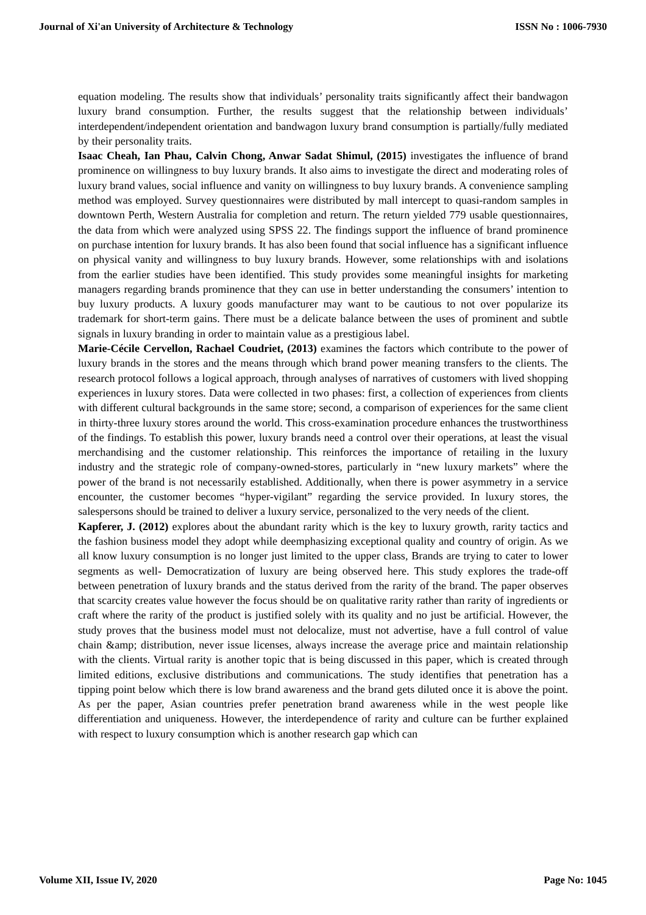Journal of Xi'an University of Architecture & Technology ISSN No : 1006-7930
equation modeling. The results show that individuals’ personality traits significantly affect their bandwagon luxury brand consumption. Further, the results suggest that the relationship between individuals’ interdependent/independent orientation and bandwagon luxury brand consumption is partially/fully mediated by their personality traits.
Isaac Cheah, Ian Phau, Calvin Chong, Anwar Sadat Shimul, (2015) investigates the influence of brand prominence on willingness to buy luxury brands. It also aims to investigate the direct and moderating roles of luxury brand values, social influence and vanity on willingness to buy luxury brands. A convenience sampling method was employed. Survey questionnaires were distributed by mall intercept to quasi-random samples in downtown Perth, Western Australia for completion and return. The return yielded 779 usable questionnaires, the data from which were analyzed using SPSS 22. The findings support the influence of brand prominence on purchase intention for luxury brands. It has also been found that social influence has a significant influence on physical vanity and willingness to buy luxury brands. However, some relationships with and isolations from the earlier studies have been identified. This study provides some meaningful insights for marketing managers regarding brands prominence that they can use in better understanding the consumers’ intention to buy luxury products. A luxury goods manufacturer may want to be cautious to not over popularize its trademark for short-term gains. There must be a delicate balance between the uses of prominent and subtle signals in luxury branding in order to maintain value as a prestigious label.
Marie-Cécile Cervellon, Rachael Coudriet, (2013) examines the factors which contribute to the power of luxury brands in the stores and the means through which brand power meaning transfers to the clients. The research protocol follows a logical approach, through analyses of narratives of customers with lived shopping experiences in luxury stores. Data were collected in two phases: first, a collection of experiences from clients with different cultural backgrounds in the same store; second, a comparison of experiences for the same client in thirty-three luxury stores around the world. This cross-examination procedure enhances the trustworthiness of the findings. To establish this power, luxury brands need a control over their operations, at least the visual merchandising and the customer relationship. This reinforces the importance of retailing in the luxury industry and the strategic role of company-owned-stores, particularly in “new luxury markets” where the power of the brand is not necessarily established. Additionally, when there is power asymmetry in a service encounter, the customer becomes “hyper-vigilant” regarding the service provided. In luxury stores, the salespersons should be trained to deliver a luxury service, personalized to the very needs of the client.
Kapferer, J. (2012) explores about the abundant rarity which is the key to luxury growth, rarity tactics and the fashion business model they adopt while deemphasizing exceptional quality and country of origin. As we all know luxury consumption is no longer just limited to the upper class, Brands are trying to cater to lower segments as well- Democratization of luxury are being observed here. This study explores the trade-off between penetration of luxury brands and the status derived from the rarity of the brand. The paper observes that scarcity creates value however the focus should be on qualitative rarity rather than rarity of ingredients or craft where the rarity of the product is justified solely with its quality and no just be artificial. However, the study proves that the business model must not delocalize, must not advertise, have a full control of value chain &amp; distribution, never issue licenses, always increase the average price and maintain relationship with the clients. Virtual rarity is another topic that is being discussed in this paper, which is created through limited editions, exclusive distributions and communications. The study identifies that penetration has a tipping point below which there is low brand awareness and the brand gets diluted once it is above the point. As per the paper, Asian countries prefer penetration brand awareness while in the west people like differentiation and uniqueness. However, the interdependence of rarity and culture can be further explained with respect to luxury consumption which is another research gap which can
Volume XII, Issue IV, 2020 Page No: 1045